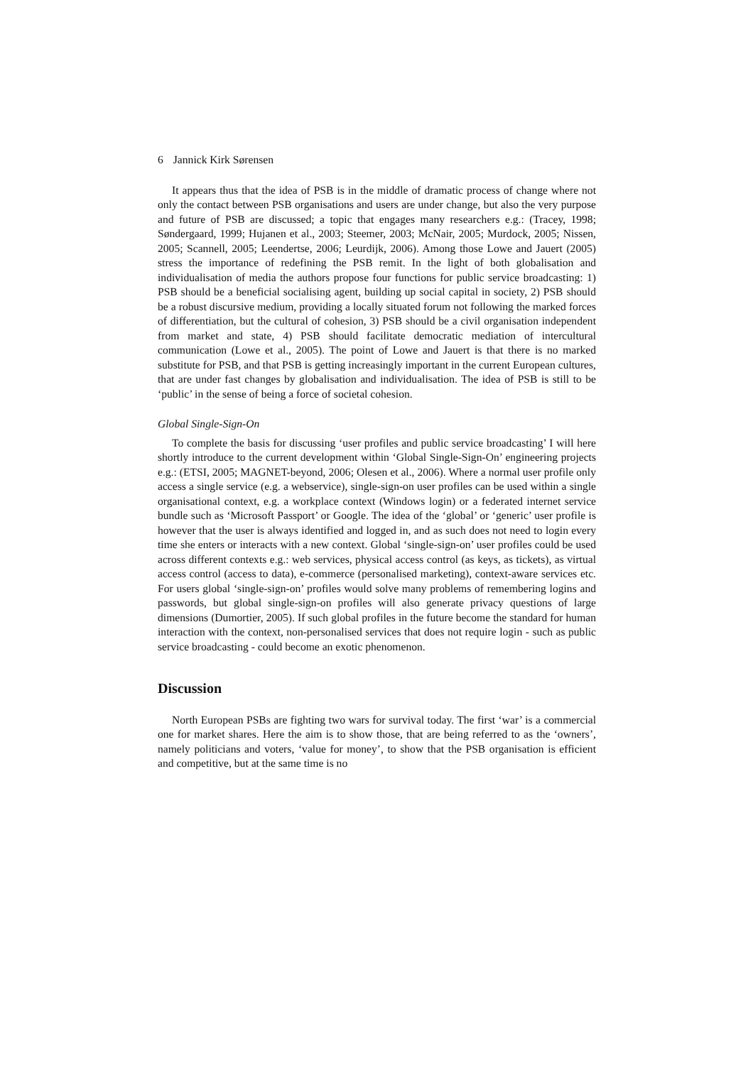6 Jannick Kirk Sørensen
It appears thus that the idea of PSB is in the middle of dramatic process of change where not only the contact between PSB organisations and users are under change, but also the very purpose and future of PSB are discussed; a topic that engages many researchers e.g.: (Tracey, 1998; Søndergaard, 1999; Hujanen et al., 2003; Steemer, 2003; McNair, 2005; Murdock, 2005; Nissen, 2005; Scannell, 2005; Leendertse, 2006; Leurdijk, 2006). Among those Lowe and Jauert (2005) stress the importance of redefining the PSB remit. In the light of both globalisation and individualisation of media the authors propose four functions for public service broadcasting: 1) PSB should be a beneficial socialising agent, building up social capital in society, 2) PSB should be a robust discursive medium, providing a locally situated forum not following the marked forces of differentiation, but the cultural of cohesion, 3) PSB should be a civil organisation independent from market and state, 4) PSB should facilitate democratic mediation of intercultural communication (Lowe et al., 2005). The point of Lowe and Jauert is that there is no marked substitute for PSB, and that PSB is getting increasingly important in the current European cultures, that are under fast changes by globalisation and individualisation. The idea of PSB is still to be ‘public’ in the sense of being a force of societal cohesion.
Global Single-Sign-On
To complete the basis for discussing ‘user profiles and public service broadcasting’ I will here shortly introduce to the current development within ‘Global Single-Sign-On’ engineering projects e.g.: (ETSI, 2005; MAGNET-beyond, 2006; Olesen et al., 2006). Where a normal user profile only access a single service (e.g. a webservice), single-sign-on user profiles can be used within a single organisational context, e.g. a workplace context (Windows login) or a federated internet service bundle such as ‘Microsoft Passport’ or Google. The idea of the ‘global’ or ‘generic’ user profile is however that the user is always identified and logged in, and as such does not need to login every time she enters or interacts with a new context. Global ‘single-sign-on’ user profiles could be used across different contexts e.g.: web services, physical access control (as keys, as tickets), as virtual access control (access to data), e-commerce (personalised marketing), context-aware services etc. For users global ‘single-sign-on’ profiles would solve many problems of remembering logins and passwords, but global single-sign-on profiles will also generate privacy questions of large dimensions (Dumortier, 2005). If such global profiles in the future become the standard for human interaction with the context, non-personalised services that does not require login - such as public service broadcasting - could become an exotic phenomenon.
Discussion
North European PSBs are fighting two wars for survival today. The first ‘war’ is a commercial one for market shares. Here the aim is to show those, that are being referred to as the ‘owners’, namely politicians and voters, ‘value for money’, to show that the PSB organisation is efficient and competitive, but at the same time is no